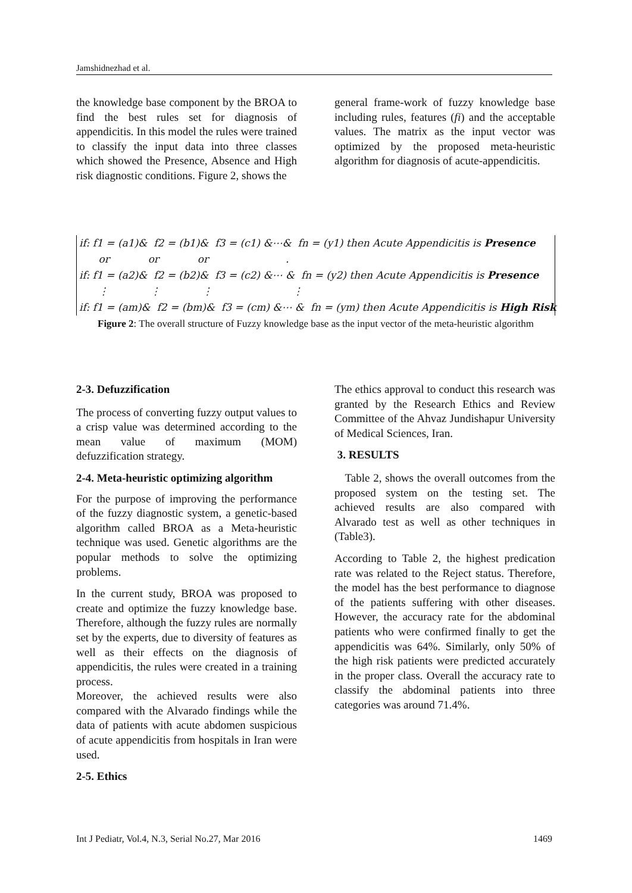Jamshidnezhad et al.
the knowledge base component by the BROA to find the best rules set for diagnosis of appendicitis. In this model the rules were trained to classify the input data into three classes which showed the Presence, Absence and High risk diagnostic conditions. Figure 2, shows the
general frame-work of fuzzy knowledge base including rules, features (fi) and the acceptable values. The matrix as the input vector was optimized by the proposed meta-heuristic algorithm for diagnosis of acute-appendicitis.
if: f1 = (a1)& f2 = (b1)& f3 = (c1) &⋯& fn = (y1) then Acute Appendicitis is Presence
or or or .
if: f1 = (a2)& f2 = (b2)& f3 = (c2) &⋯ & fn = (y2) then Acute Appendicitis is Presence
⋮ ⋮ ⋮ ⋮
if: f1 = (am)& f2 = (bm)& f3 = (cm) &⋯ & fn = (ym) then Acute Appendicitis is High Risk
Figure 2: The overall structure of Fuzzy knowledge base as the input vector of the meta-heuristic algorithm
2-3. Defuzzification
The process of converting fuzzy output values to a crisp value was determined according to the mean value of maximum (MOM) defuzzification strategy.
2-4. Meta-heuristic optimizing algorithm
For the purpose of improving the performance of the fuzzy diagnostic system, a genetic-based algorithm called BROA as a Meta-heuristic technique was used. Genetic algorithms are the popular methods to solve the optimizing problems.
In the current study, BROA was proposed to create and optimize the fuzzy knowledge base. Therefore, although the fuzzy rules are normally set by the experts, due to diversity of features as well as their effects on the diagnosis of appendicitis, the rules were created in a training process.
Moreover, the achieved results were also compared with the Alvarado findings while the data of patients with acute abdomen suspicious of acute appendicitis from hospitals in Iran were used.
2-5. Ethics
The ethics approval to conduct this research was granted by the Research Ethics and Review Committee of the Ahvaz Jundishapur University of Medical Sciences, Iran.
3. RESULTS
Table 2, shows the overall outcomes from the proposed system on the testing set. The achieved results are also compared with Alvarado test as well as other techniques in (Table3).
According to Table 2, the highest predication rate was related to the Reject status. Therefore, the model has the best performance to diagnose of the patients suffering with other diseases. However, the accuracy rate for the abdominal patients who were confirmed finally to get the appendicitis was 64%. Similarly, only 50% of the high risk patients were predicted accurately in the proper class. Overall the accuracy rate to classify the abdominal patients into three categories was around 71.4%.
Int J Pediatr, Vol.4, N.3, Serial No.27, Mar 2016 1469